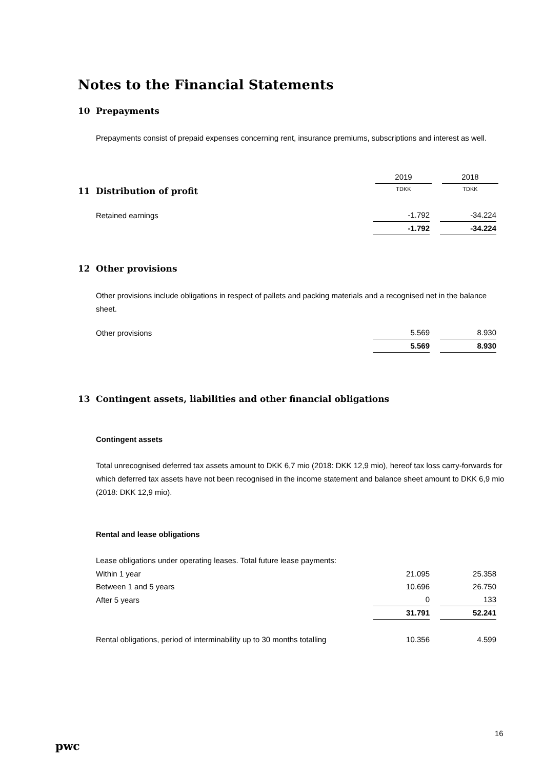Notes to the Financial Statements
10 Prepayments
Prepayments consist of prepaid expenses concerning rent, insurance premiums, subscriptions and interest as well.
| | 2019 | 2018 |
| 11 Distribution of profit | TDKK | TDKK |
| Retained earnings | -1.792 | -34.224 |
| | -1.792 | -34.224 |
12 Other provisions
Other provisions include obligations in respect of pallets and packing materials and a recognised net in the balance sheet.
| Other provisions | 5.569 | 8.930 |
| | 5.569 | 8.930 |
13 Contingent assets, liabilities and other financial obligations
Contingent assets
Total unrecognised deferred tax assets amount to DKK 6,7 mio (2018: DKK 12,9 mio), hereof tax loss carry-forwards for which deferred tax assets have not been recognised in the income statement and balance sheet amount to DKK 6,9 mio (2018: DKK 12,9 mio).
Rental and lease obligations
Lease obligations under operating leases. Total future lease payments:
| Within 1 year | 21.095 | 25.358 |
| Between 1 and 5 years | 10.696 | 26.750 |
| After 5 years | 0 | 133 |
| | 31.791 | 52.241 |
| Rental obligations, period of interminability up to 30 months totalling | 10.356 | 4.599 |
pwc
16